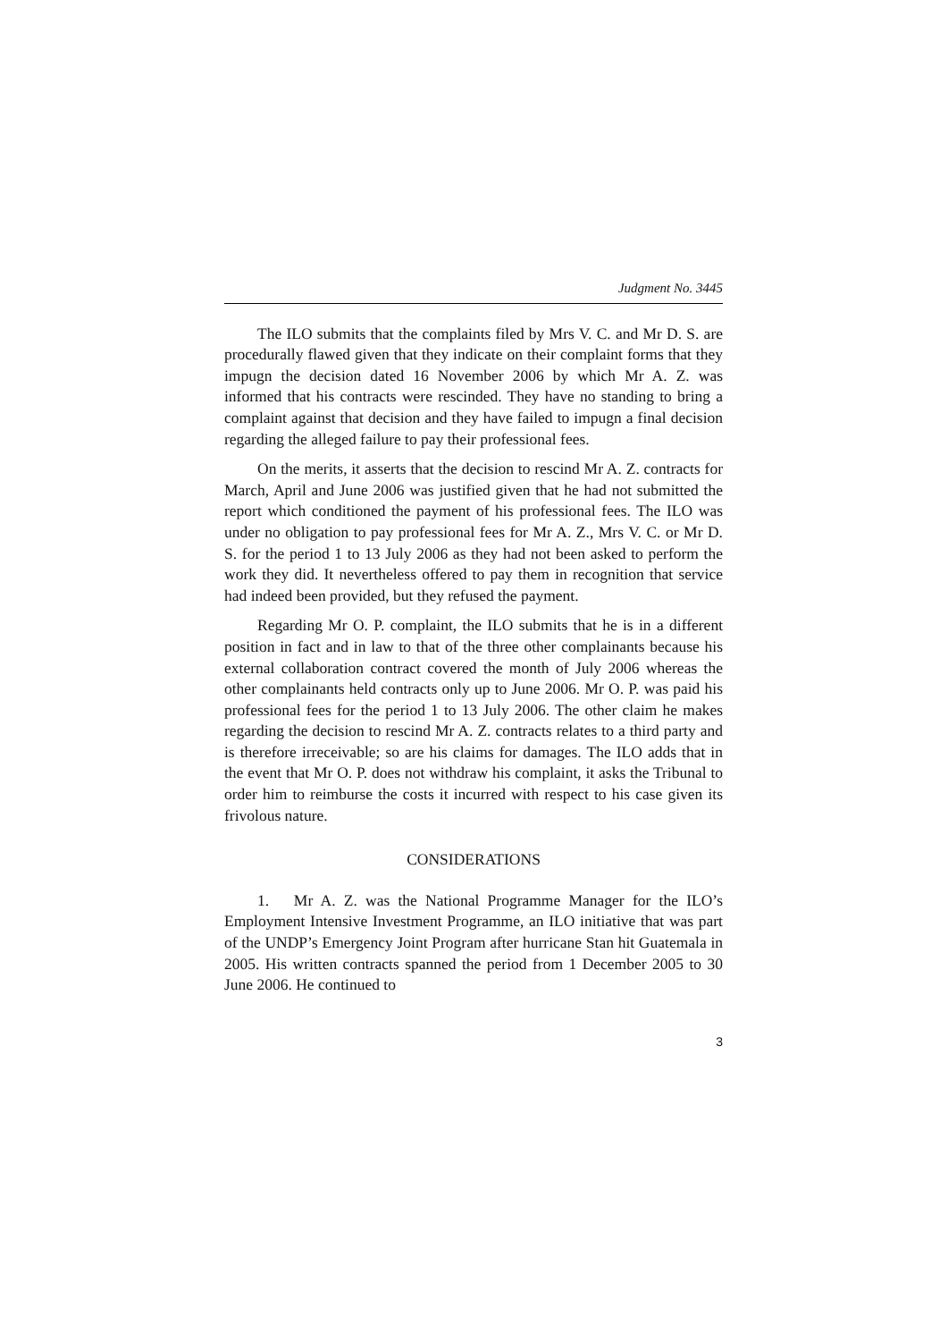Judgment No. 3445
The ILO submits that the complaints filed by Mrs V. C. and Mr D. S. are procedurally flawed given that they indicate on their complaint forms that they impugn the decision dated 16 November 2006 by which Mr A. Z. was informed that his contracts were rescinded. They have no standing to bring a complaint against that decision and they have failed to impugn a final decision regarding the alleged failure to pay their professional fees.
On the merits, it asserts that the decision to rescind Mr A. Z. contracts for March, April and June 2006 was justified given that he had not submitted the report which conditioned the payment of his professional fees. The ILO was under no obligation to pay professional fees for Mr A. Z., Mrs V. C. or Mr D. S. for the period 1 to 13 July 2006 as they had not been asked to perform the work they did. It nevertheless offered to pay them in recognition that service had indeed been provided, but they refused the payment.
Regarding Mr O. P. complaint, the ILO submits that he is in a different position in fact and in law to that of the three other complainants because his external collaboration contract covered the month of July 2006 whereas the other complainants held contracts only up to June 2006. Mr O. P. was paid his professional fees for the period 1 to 13 July 2006. The other claim he makes regarding the decision to rescind Mr A. Z. contracts relates to a third party and is therefore irreceivable; so are his claims for damages. The ILO adds that in the event that Mr O. P. does not withdraw his complaint, it asks the Tribunal to order him to reimburse the costs it incurred with respect to his case given its frivolous nature.
CONSIDERATIONS
1. Mr A. Z. was the National Programme Manager for the ILO’s Employment Intensive Investment Programme, an ILO initiative that was part of the UNDP’s Emergency Joint Program after hurricane Stan hit Guatemala in 2005. His written contracts spanned the period from 1 December 2005 to 30 June 2006. He continued to
3